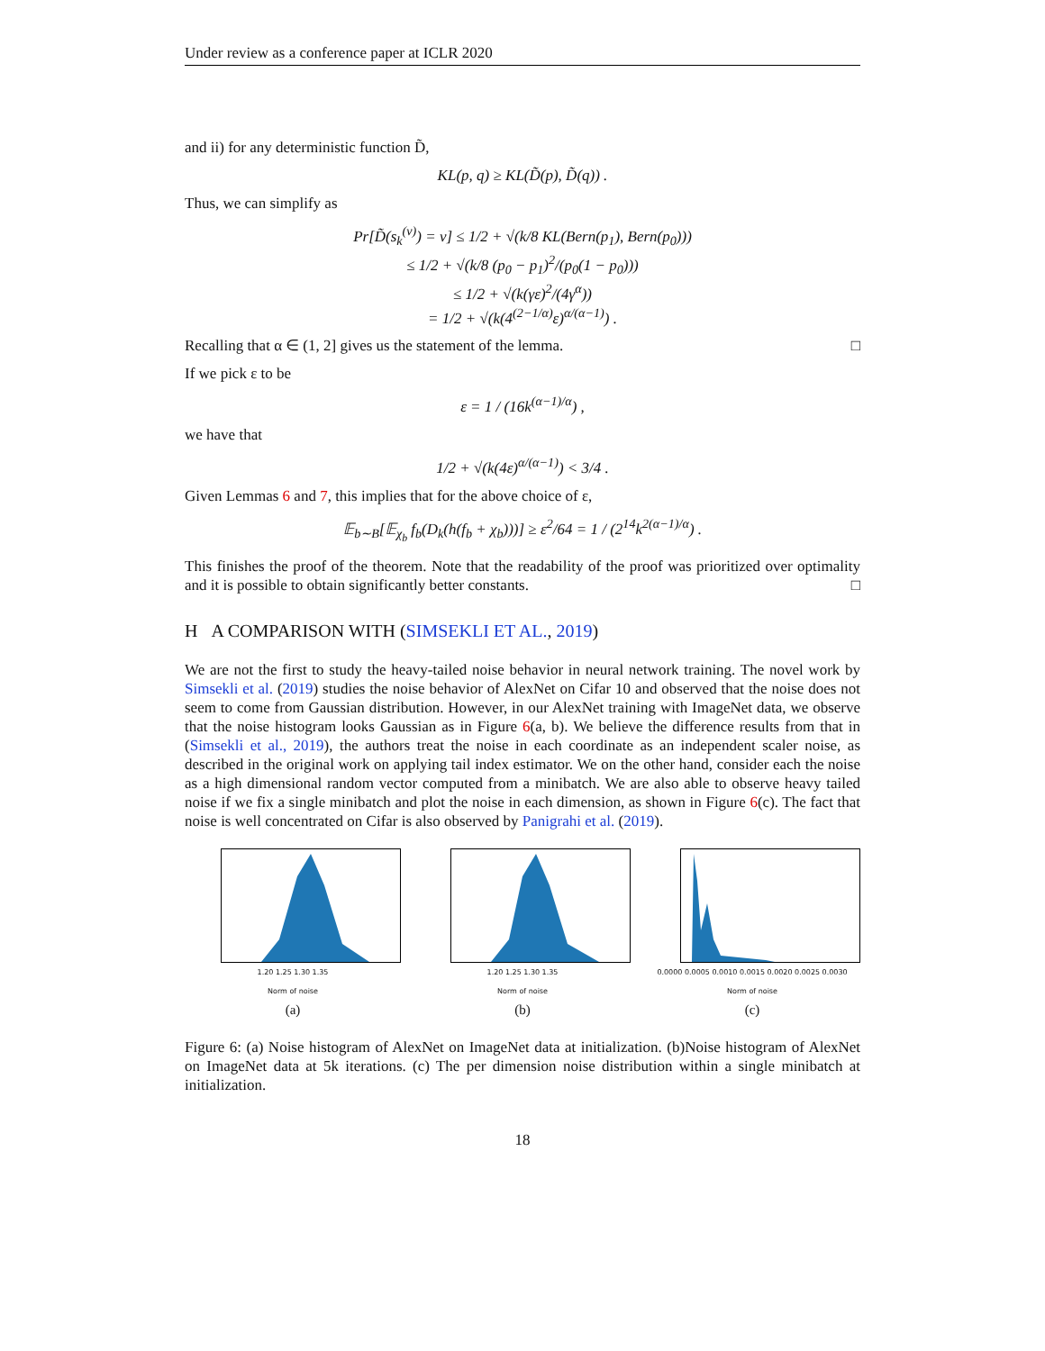Under review as a conference paper at ICLR 2020
and ii) for any deterministic function D̃,
KL(p, q) ≥ KL(D̃(p), D̃(q)) .
Thus, we can simplify as
Pr[D̃(s<sub>k</sub><sup>(ν)</sup>) = ν] ≤ 1/2 + √(k/8 KL(Bern(p<sub>1</sub>), Bern(p<sub>0</sub>)))
≤ 1/2 + √(k/8 (p<sub>0</sub> − p<sub>1</sub>)<sup>2</sup>/(p<sub>0</sub>(1 − p<sub>0</sub>)))
≤ 1/2 + √(k(γε)<sup>2</sup>/(4γ<sup>α</sup>))
= 1/2 + √(k(4<sup>(2−1/α)</sup>ε)<sup>α/(α−1)</sup>) .
Recalling that α ∈ (1, 2] gives us the statement of the lemma. □
If we pick ε to be
ε = 1 / (16k<sup>(α−1)/α</sup>) ,
we have that
1/2 + √(k(4ε)<sup>α/(α−1)</sup>) < 3/4 .
Given Lemmas 6 and 7, this implies that for the above choice of ε,
𝔼<sub>b∼B</sub>[𝔼<sub>χ<sub>b</sub></sub> f<sub>b</sub>(D<sub>k</sub>(h(f<sub>b</sub> + χ<sub>b</sub>)))] ≥ ε<sup>2</sup>/64 = 1 / (2<sup>14</sup>k<sup>2(α−1)/α</sup>) .
This finishes the proof of the theorem. Note that the readability of the proof was prioritized over optimality and it is possible to obtain significantly better constants. □
H A COMPARISON WITH (SIMSEKLI ET AL., 2019)
We are not the first to study the heavy-tailed noise behavior in neural network training. The novel work by Simsekli et al. (2019) studies the noise behavior of AlexNet on Cifar 10 and observed that the noise does not seem to come from Gaussian distribution. However, in our AlexNet training with ImageNet data, we observe that the noise histogram looks Gaussian as in Figure 6(a, b). We believe the difference results from that in (Simsekli et al., 2019), the authors treat the noise in each coordinate as an independent scaler noise, as described in the original work on applying tail index estimator. We on the other hand, consider each the noise as a high dimensional random vector computed from a minibatch. We are also able to observe heavy tailed noise if we fix a single minibatch and plot the noise in each dimension, as shown in Figure 6(c). The fact that noise is well concentrated on Cifar is also observed by Panigrahi et al. (2019).
1.20 1.25 1.30 1.35
Norm of noise
(a)
1.20 1.25 1.30 1.35
Norm of noise
(b)
0.0000 0.0005 0.0010 0.0015 0.0020 0.0025 0.0030
Norm of noise
(c)
Figure 6: (a) Noise histogram of AlexNet on ImageNet data at initialization. (b)Noise histogram of AlexNet on ImageNet data at 5k iterations. (c) The per dimension noise distribution within a single minibatch at initialization.
18